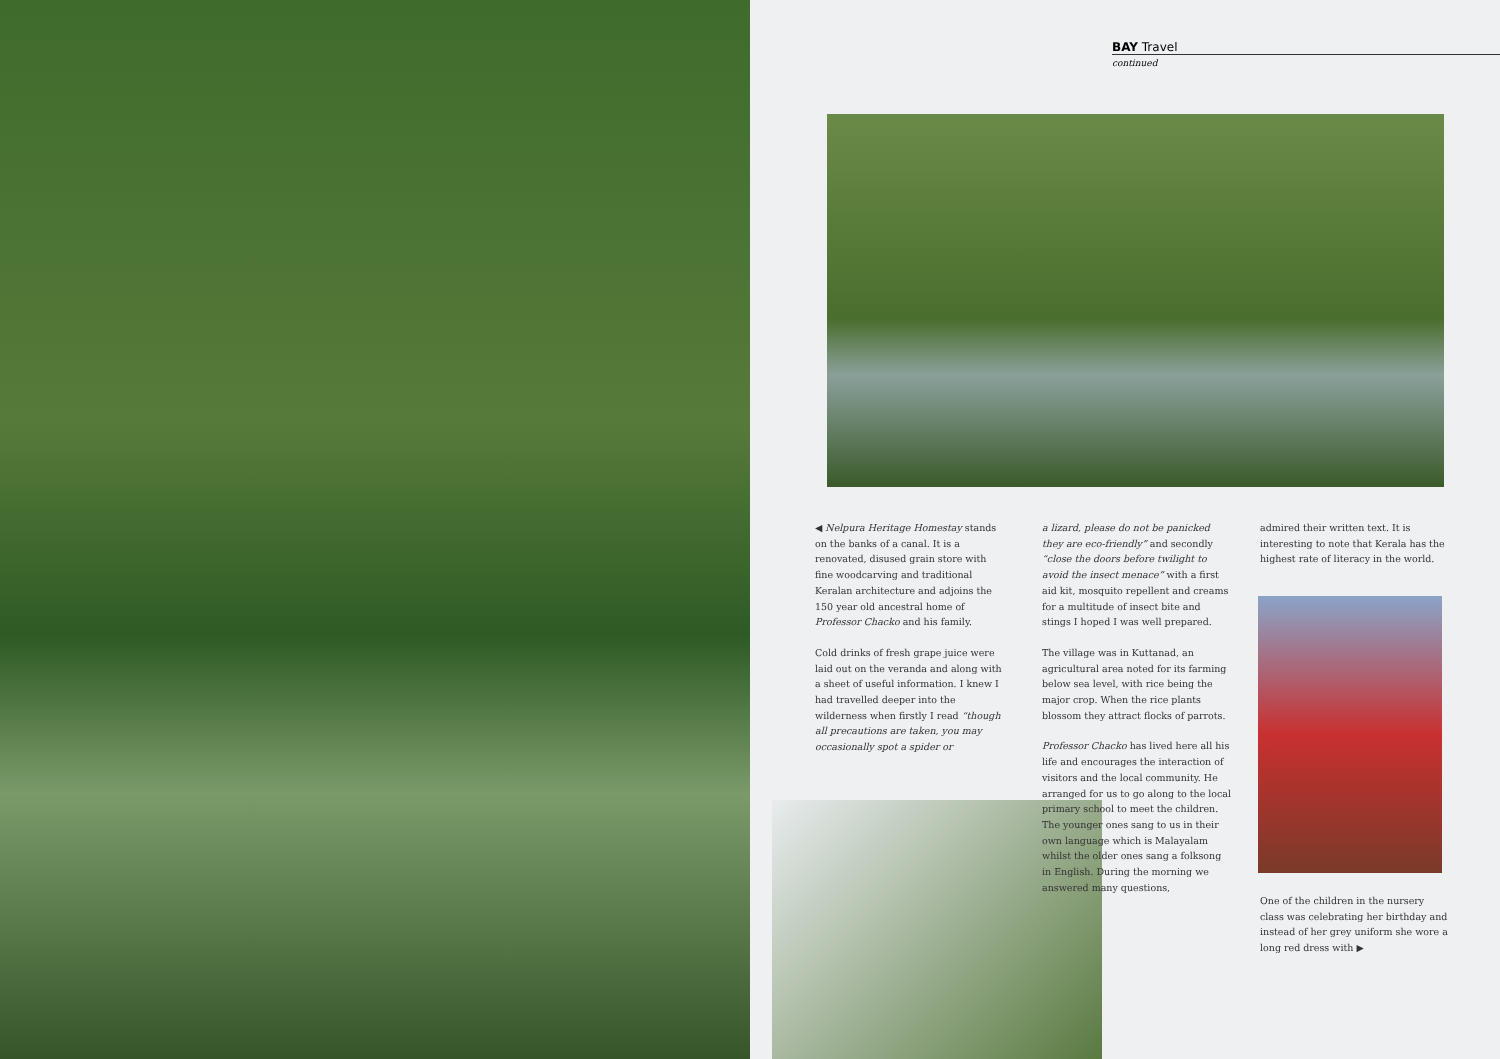BAY Travel
continued
◀ Nelpura Heritage Homestay stands on the banks of a canal. It is a renovated, disused grain store with fine woodcarving and traditional Keralan architecture and adjoins the 150 year old ancestral home of Professor Chacko and his family.
Cold drinks of fresh grape juice were laid out on the veranda and along with a sheet of useful information. I knew I had travelled deeper into the wilderness when firstly I read “though all precautions are taken, you may occasionally spot a spider or
a lizard, please do not be panicked they are eco-friendly” and secondly “close the doors before twilight to avoid the insect menace” with a first aid kit, mosquito repellent and creams for a multitude of insect bite and stings I hoped I was well prepared.
The village was in Kuttanad, an agricultural area noted for its farming below sea level, with rice being the major crop. When the rice plants blossom they attract flocks of parrots.
Professor Chacko has lived here all his life and encourages the interaction of visitors and the local community. He arranged for us to go along to the local primary school to meet the children. The younger ones sang to us in their own language which is Malayalam whilst the older ones sang a folksong in English. During the morning we answered many questions,
admired their written text. It is interesting to note that Kerala has the highest rate of literacy in the world.
One of the children in the nursery class was celebrating her birthday and instead of her grey uniform she wore a long red dress with ▶